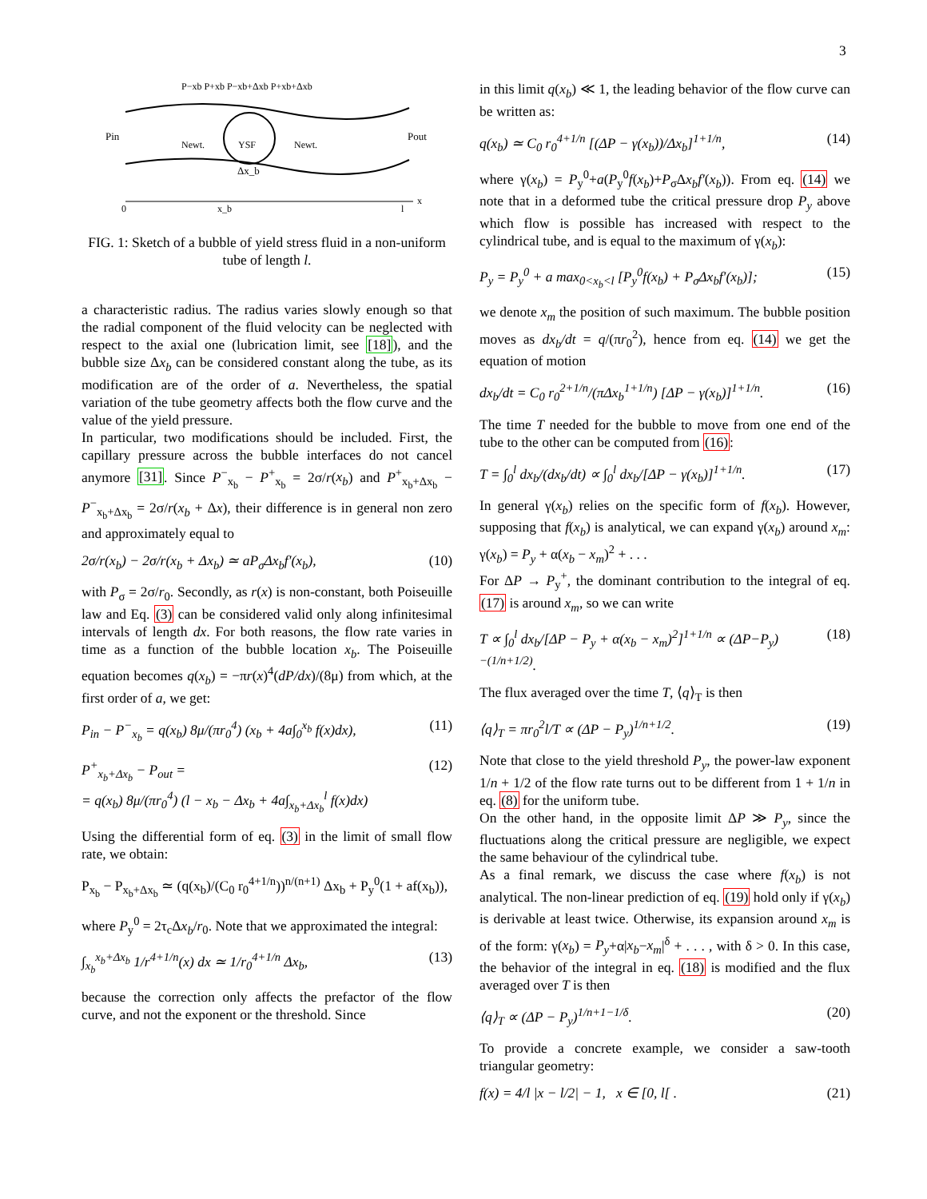3
Pin
Newt.
YSF
Newt.
Pout
Δx_b
0
x_b
l
x
P−xb P+xb P−xb+Δxb P+xb+Δxb
FIG. 1: Sketch of a bubble of yield stress fluid in a non-uniform tube of length l.
a characteristic radius. The radius varies slowly enough so that the radial component of the fluid velocity can be neglected with respect to the axial one (lubrication limit, see [18]), and the bubble size Δx<sub>b</sub> can be considered constant along the tube, as its modification are of the order of a. Nevertheless, the spatial variation of the tube geometry affects both the flow curve and the value of the yield pressure.
In particular, two modifications should be included. First, the capillary pressure across the bubble interfaces do not cancel anymore [31]. Since P<sup>−</sup><sub>x<sub>b</sub></sub> − P<sup>+</sup><sub>x<sub>b</sub></sub> = 2σ/r(x<sub>b</sub>) and P<sup>+</sup><sub>x<sub>b</sub>+Δx<sub>b</sub></sub> − P<sup>−</sup><sub>x<sub>b</sub>+Δx<sub>b</sub></sub> = 2σ/r(x<sub>b</sub> + Δx), their difference is in general non zero and approximately equal to
2σ/r(x<sub>b</sub>) − 2σ/r(x<sub>b</sub> + Δx<sub>b</sub>) ≃ aP<sub>σ</sub>Δx<sub>b</sub>f′(x<sub>b</sub>), (10)
with P<sub>σ</sub> = 2σ/r<sub>0</sub>. Secondly, as r(x) is non-constant, both Poiseuille law and Eq. (3) can be considered valid only along infinitesimal intervals of length dx. For both reasons, the flow rate varies in time as a function of the bubble location x<sub>b</sub>. The Poiseuille equation becomes q(x<sub>b</sub>) = −πr(x)<sup>4</sup>(dP/dx)/(8μ) from which, at the first order of a, we get:
P<sub>in</sub> − P<sup>−</sup><sub>x<sub>b</sub></sub> = q(x<sub>b</sub>) 8μ/(πr<sub>0</sub><sup>4</sup>) (x<sub>b</sub> + 4a∫<sub>0</sub><sup>x<sub>b</sub></sup> f(x)dx), (11)
P<sup>+</sup><sub>x<sub>b</sub>+Δx<sub>b</sub></sub> − P<sub>out</sub> =
= q(x<sub>b</sub>) 8μ/(πr<sub>0</sub><sup>4</sup>) (l − x<sub>b</sub> − Δx<sub>b</sub> + 4a∫<sub>x<sub>b</sub>+Δx<sub>b</sub></sub><sup>l</sup> f(x)dx) (12)
Using the differential form of eq. (3) in the limit of small flow rate, we obtain:
P<sub>x<sub>b</sub></sub> − P<sub>x<sub>b</sub>+Δx<sub>b</sub></sub> ≃ (q(x<sub>b</sub>)/(C<sub>0</sub> r<sub>0</sub><sup>4+1/n</sup>))<sup>n/(n+1)</sup> Δx<sub>b</sub> + P<sub>y</sub><sup>0</sup>(1 + af(x<sub>b</sub>)),
where P<sub>y</sub><sup>0</sup> = 2τ<sub>c</sub>Δx<sub>b</sub>/r<sub>0</sub>. Note that we approximated the integral:
∫<sub>x<sub>b</sub></sub><sup>x<sub>b</sub>+Δx<sub>b</sub></sup> 1/r<sup>4+1/n</sup>(x) dx ≃ 1/r<sub>0</sub><sup>4+1/n</sup> Δx<sub>b</sub>, (13)
because the correction only affects the prefactor of the flow curve, and not the exponent or the threshold. Since
in this limit q(x<sub>b</sub>) ≪ 1, the leading behavior of the flow curve can be written as:
q(x<sub>b</sub>) ≃ C<sub>0</sub> r<sub>0</sub><sup>4+1/n</sup> [(ΔP − γ(x<sub>b</sub>))/Δx<sub>b</sub>]<sup>1+1/n</sup>, (14)
where γ(x<sub>b</sub>) = P<sub>y</sub><sup>0</sup>+a(P<sub>y</sub><sup>0</sup>f(x<sub>b</sub>)+P<sub>σ</sub>Δx<sub>b</sub>f′(x<sub>b</sub>)). From eq. (14) we note that in a deformed tube the critical pressure drop P<sub>y</sub> above which flow is possible has increased with respect to the cylindrical tube, and is equal to the maximum of γ(x<sub>b</sub>):
P<sub>y</sub> = P<sub>y</sub><sup>0</sup> + a max<sub>0<x<sub>b</sub><l</sub> [P<sub>y</sub><sup>0</sup>f(x<sub>b</sub>) + P<sub>σ</sub>Δx<sub>b</sub>f′(x<sub>b</sub>)]; (15)
we denote x<sub>m</sub> the position of such maximum. The bubble position moves as dx<sub>b</sub>/dt = q/(πr<sub>0</sub><sup>2</sup>), hence from eq. (14) we get the equation of motion
dx<sub>b</sub>/dt = C<sub>0</sub> r<sub>0</sub><sup>2+1/n</sup>/(πΔx<sub>b</sub><sup>1+1/n</sup>) [ΔP − γ(x<sub>b</sub>)]<sup>1+1/n</sup>. (16)
The time T needed for the bubble to move from one end of the tube to the other can be computed from (16):
T = ∫<sub>0</sub><sup>l</sup> dx<sub>b</sub>/(dx<sub>b</sub>/dt) ∝ ∫<sub>0</sub><sup>l</sup> dx<sub>b</sub>/[ΔP − γ(x<sub>b</sub>)]<sup>1+1/n</sup>. (17)
In general γ(x<sub>b</sub>) relies on the specific form of f(x<sub>b</sub>). However, supposing that f(x<sub>b</sub>) is analytical, we can expand γ(x<sub>b</sub>) around x<sub>m</sub>: γ(x<sub>b</sub>) = P<sub>y</sub> + α(x<sub>b</sub> − x<sub>m</sub>)<sup>2</sup> + . . .
For ΔP → P<sub>y</sub><sup>+</sup>, the dominant contribution to the integral of eq. (17) is around x<sub>m</sub>, so we can write
T ∝ ∫<sub>0</sub><sup>l</sup> dx<sub>b</sub>/[ΔP − P<sub>y</sub> + α(x<sub>b</sub> − x<sub>m</sub>)<sup>2</sup>]<sup>1+1/n</sup> ∝ (ΔP−P<sub>y</sub>)<sup>−(1/n+1/2)</sup>. (18)
The flux averaged over the time T, ⟨q⟩<sub>T</sub> is then
⟨q⟩<sub>T</sub> = πr<sub>0</sub><sup>2</sup>l/T ∝ (ΔP − P<sub>y</sub>)<sup>1/n+1/2</sup>. (19)
Note that close to the yield threshold P<sub>y</sub>, the power-law exponent 1/n + 1/2 of the flow rate turns out to be different from 1 + 1/n in eq. (8) for the uniform tube.
On the other hand, in the opposite limit ΔP ≫ P<sub>y</sub>, since the fluctuations along the critical pressure are negligible, we expect the same behaviour of the cylindrical tube.
As a final remark, we discuss the case where f(x<sub>b</sub>) is not analytical. The non-linear prediction of eq. (19) hold only if γ(x<sub>b</sub>) is derivable at least twice. Otherwise, its expansion around x<sub>m</sub> is of the form: γ(x<sub>b</sub>) = P<sub>y</sub>+α|x<sub>b</sub>−x<sub>m</sub>|<sup>δ</sup> + . . . , with δ > 0. In this case, the behavior of the integral in eq. (18) is modified and the flux averaged over T is then
⟨q⟩<sub>T</sub> ∝ (ΔP − P<sub>y</sub>)<sup>1/n+1−1/δ</sup>. (20)
To provide a concrete example, we consider a saw-tooth triangular geometry:
f(x) = 4/l |x − l/2| − 1, x ∈ [0, l[ . (21)